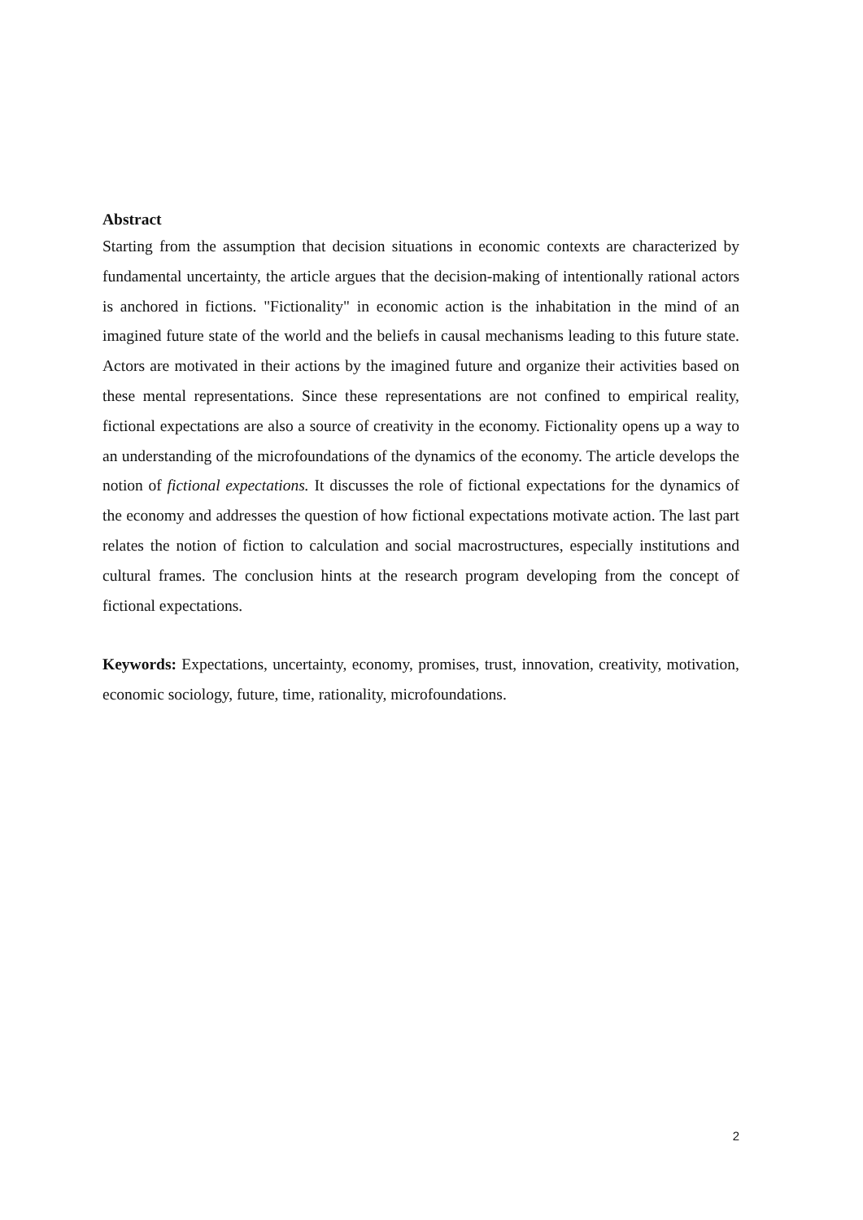Abstract
Starting from the assumption that decision situations in economic contexts are characterized by fundamental uncertainty, the article argues that the decision-making of intentionally rational actors is anchored in fictions. "Fictionality" in economic action is the inhabitation in the mind of an imagined future state of the world and the beliefs in causal mechanisms leading to this future state. Actors are motivated in their actions by the imagined future and organize their activities based on these mental representations. Since these representations are not confined to empirical reality, fictional expectations are also a source of creativity in the economy. Fictionality opens up a way to an understanding of the microfoundations of the dynamics of the economy. The article develops the notion of fictional expectations. It discusses the role of fictional expectations for the dynamics of the economy and addresses the question of how fictional expectations motivate action. The last part relates the notion of fiction to calculation and social macrostructures, especially institutions and cultural frames. The conclusion hints at the research program developing from the concept of fictional expectations.
Keywords: Expectations, uncertainty, economy, promises, trust, innovation, creativity, motivation, economic sociology, future, time, rationality, microfoundations.
2